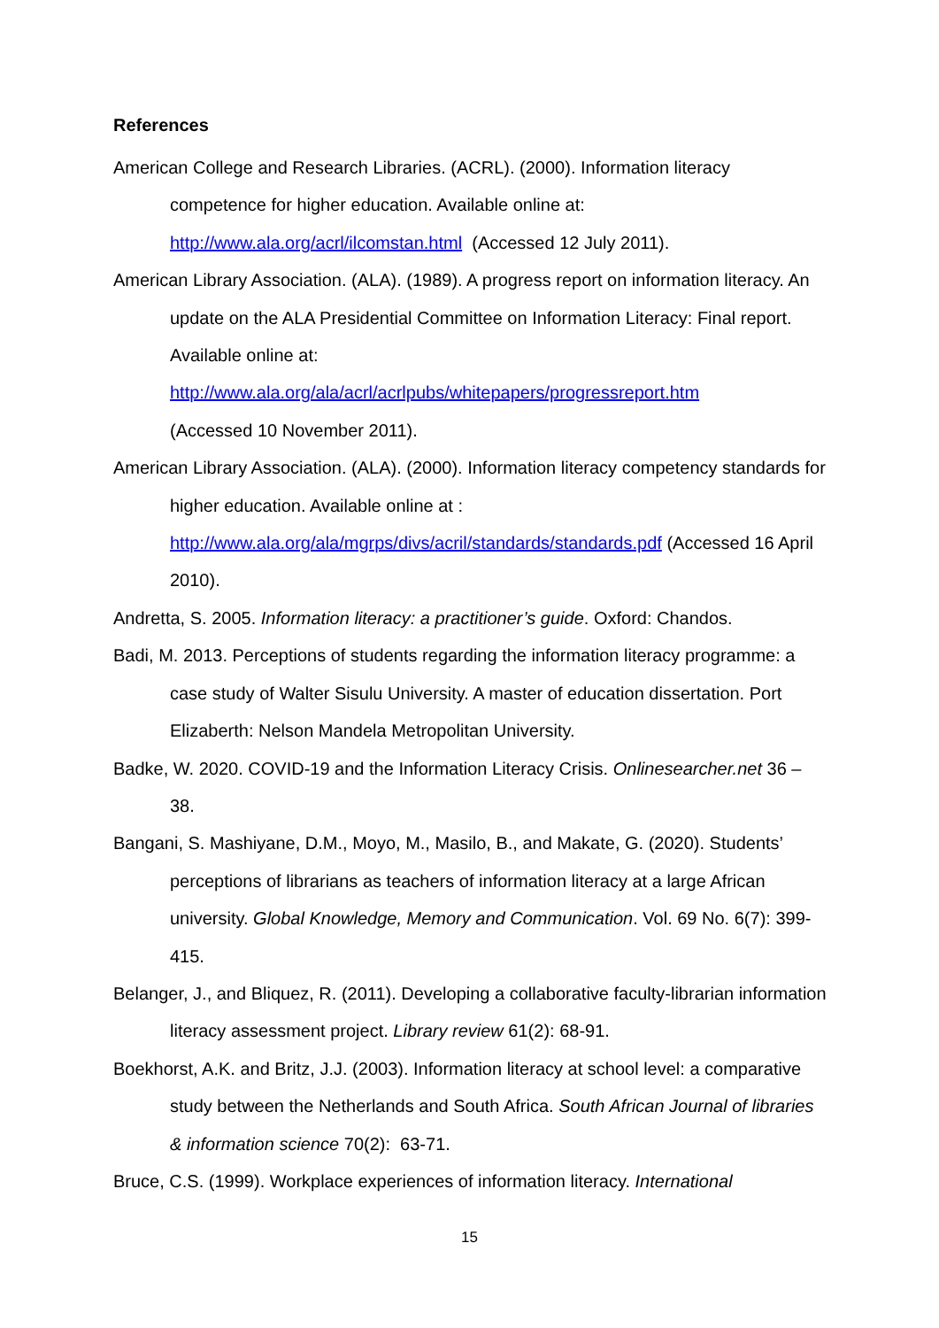References
American College and Research Libraries. (ACRL). (2000). Information literacy competence for higher education. Available online at: http://www.ala.org/acrl/ilcomstan.html (Accessed 12 July 2011).
American Library Association. (ALA). (1989). A progress report on information literacy. An update on the ALA Presidential Committee on Information Literacy: Final report. Available online at:
http://www.ala.org/ala/acrl/acrlpubs/whitepapers/progressreport.htm
(Accessed 10 November 2011).
American Library Association. (ALA). (2000). Information literacy competency standards for higher education. Available online at : http://www.ala.org/ala/mgrps/divs/acril/standards/standards.pdf (Accessed 16 April 2010).
Andretta, S. 2005. Information literacy: a practitioner’s guide. Oxford: Chandos.
Badi, M. 2013. Perceptions of students regarding the information literacy programme: a case study of Walter Sisulu University. A master of education dissertation. Port Elizaberth: Nelson Mandela Metropolitan University.
Badke, W. 2020. COVID-19 and the Information Literacy Crisis. Onlinesearcher.net 36 – 38.
Bangani, S. Mashiyane, D.M., Moyo, M., Masilo, B., and Makate, G. (2020). Students’ perceptions of librarians as teachers of information literacy at a large African university. Global Knowledge, Memory and Communication. Vol. 69 No. 6(7): 399-415.
Belanger, J., and Bliquez, R. (2011). Developing a collaborative faculty-librarian information literacy assessment project. Library review 61(2): 68-91.
Boekhorst, A.K. and Britz, J.J. (2003). Information literacy at school level: a comparative study between the Netherlands and South Africa. South African Journal of libraries & information science 70(2): 63-71.
Bruce, C.S. (1999). Workplace experiences of information literacy. International
15